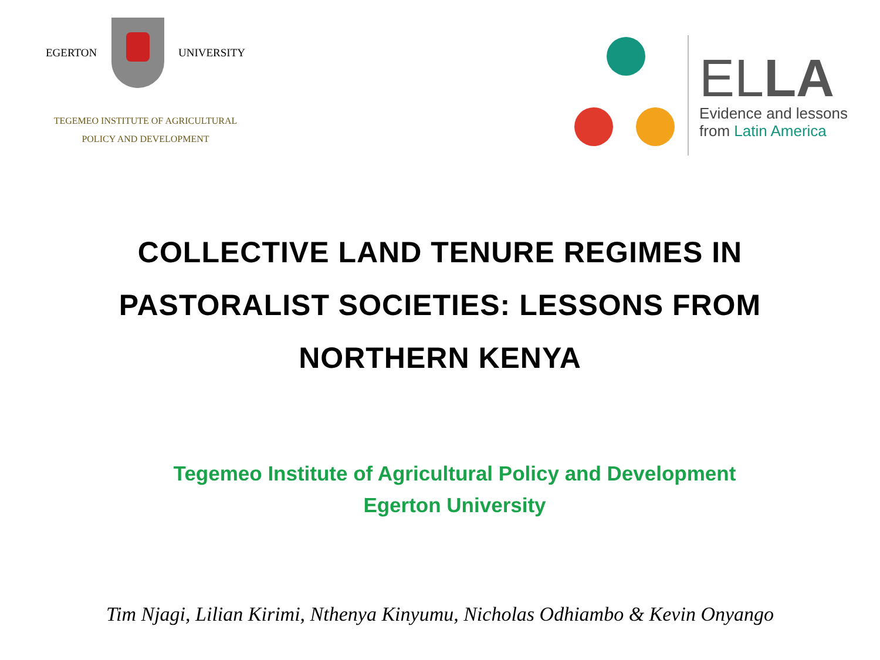EGERTON UNIVERSITY
TEGEMEO INSTITUTE OF AGRICULTURAL
POLICY AND DEVELOPMENT
ELLA
Evidence and lessons
from Latin America
COLLECTIVE LAND TENURE REGIMES IN PASTORALIST SOCIETIES: LESSONS FROM NORTHERN KENYA
Tegemeo Institute of Agricultural Policy and Development
Egerton University
Tim Njagi, Lilian Kirimi, Nthenya Kinyumu, Nicholas Odhiambo & Kevin Onyango